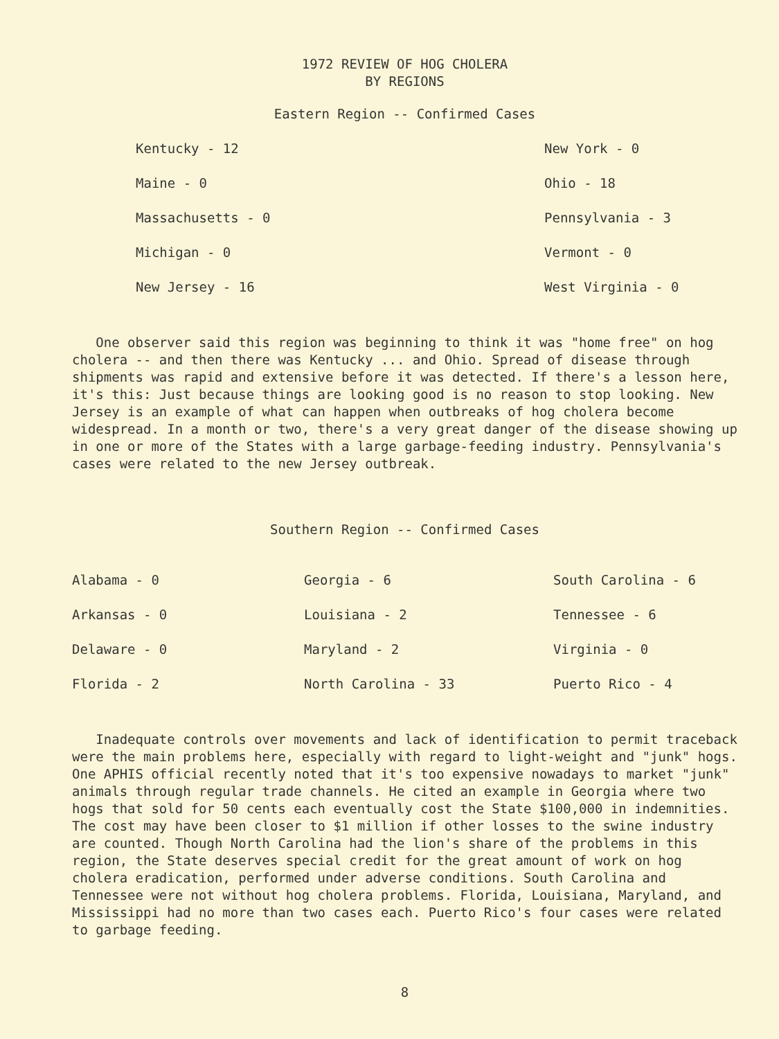1972 REVIEW OF HOG CHOLERA
BY REGIONS
Eastern Region -- Confirmed Cases
| Kentucky - 12 | New York - 0 |
| Maine - 0 | Ohio - 18 |
| Massachusetts - 0 | Pennsylvania - 3 |
| Michigan - 0 | Vermont - 0 |
| New Jersey - 16 | West Virginia - 0 |
One observer said this region was beginning to think it was "home free" on hog cholera -- and then there was Kentucky ... and Ohio. Spread of disease through shipments was rapid and extensive before it was detected. If there's a lesson here, it's this: Just because things are looking good is no reason to stop looking. New Jersey is an example of what can happen when outbreaks of hog cholera become widespread. In a month or two, there's a very great danger of the disease showing up in one or more of the States with a large garbage-feeding industry. Pennsylvania's cases were related to the new Jersey outbreak.
Southern Region -- Confirmed Cases
| Alabama - 0 | Georgia - 6 | South Carolina - 6 |
| Arkansas - 0 | Louisiana - 2 | Tennessee - 6 |
| Delaware - 0 | Maryland - 2 | Virginia - 0 |
| Florida - 2 | North Carolina - 33 | Puerto Rico - 4 |
Inadequate controls over movements and lack of identification to permit traceback were the main problems here, especially with regard to light-weight and "junk" hogs. One APHIS official recently noted that it's too expensive nowadays to market "junk" animals through regular trade channels. He cited an example in Georgia where two hogs that sold for 50 cents each eventually cost the State $100,000 in indemnities. The cost may have been closer to $1 million if other losses to the swine industry are counted. Though North Carolina had the lion's share of the problems in this region, the State deserves special credit for the great amount of work on hog cholera eradication, performed under adverse conditions. South Carolina and Tennessee were not without hog cholera problems. Florida, Louisiana, Maryland, and Mississippi had no more than two cases each. Puerto Rico's four cases were related to garbage feeding.
8